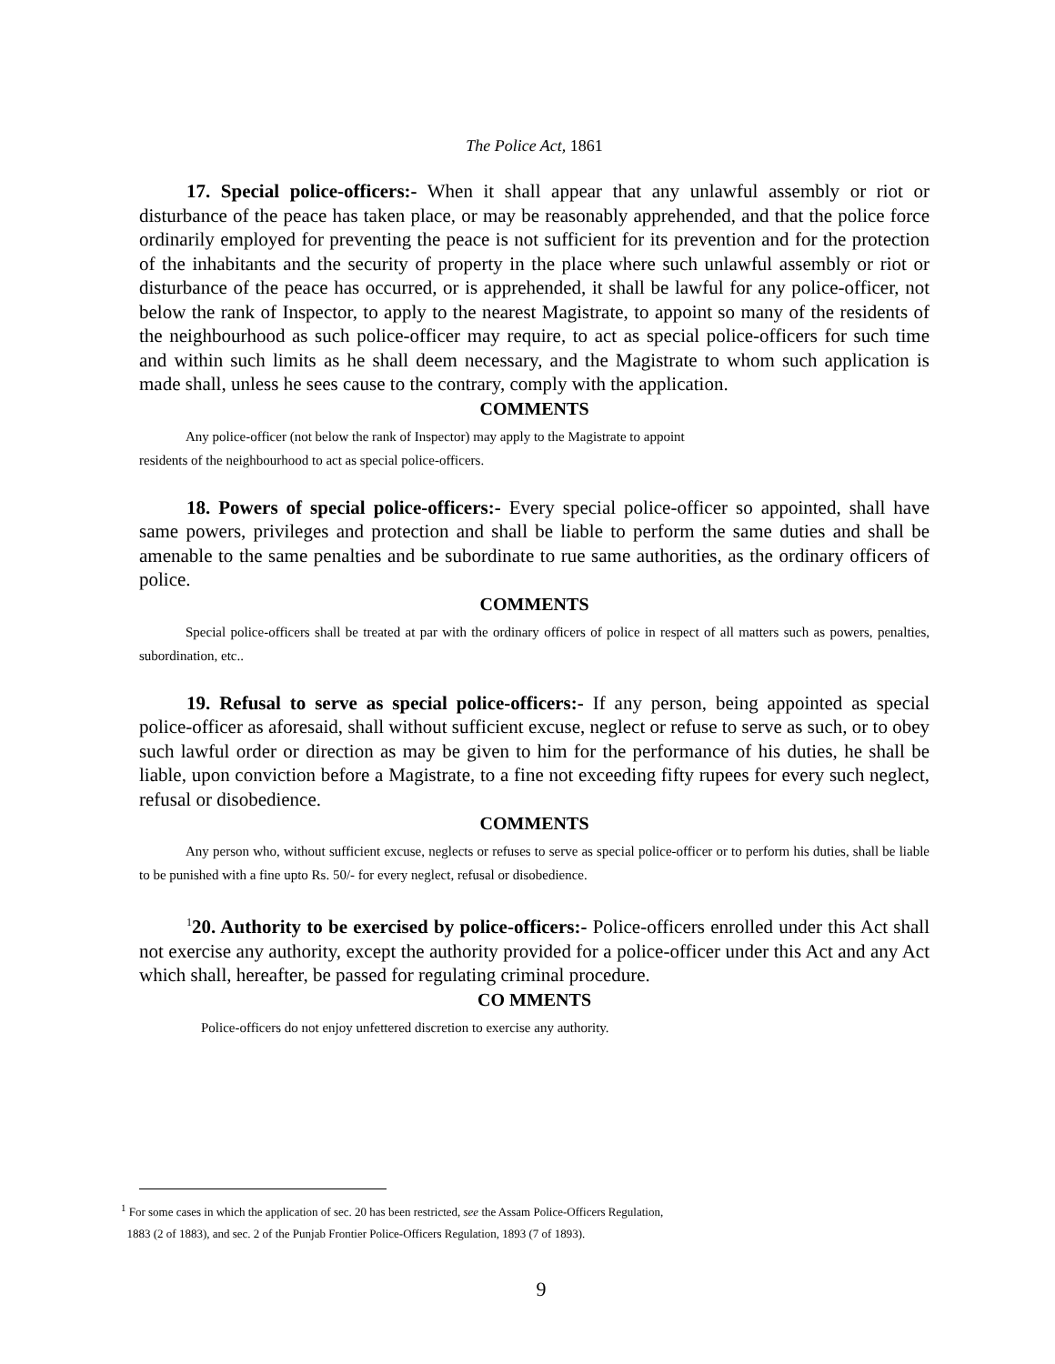The Police Act, 1861
17. Special police-officers:- When it shall appear that any unlawful assembly or riot or disturbance of the peace has taken place, or may be reasonably apprehended, and that the police force ordinarily employed for preventing the peace is not sufficient for its prevention and for the protection of the inhabitants and the security of property in the place where such unlawful assembly or riot or disturbance of the peace has occurred, or is apprehended, it shall be lawful for any police-officer, not below the rank of Inspector, to apply to the nearest Magistrate, to appoint so many of the residents of the neighbourhood as such police-officer may require, to act as special police-officers for such time and within such limits as he shall deem necessary, and the Magistrate to whom such application is made shall, unless he sees cause to the contrary, comply with the application.
COMMENTS
Any police-officer (not below the rank of Inspector) may apply to the Magistrate to appoint
residents of the neighbourhood to act as special police-officers.
18. Powers of special police-officers:- Every special police-officer so appointed, shall have same powers, privileges and protection and shall be liable to perform the same duties and shall be amenable to the same penalties and be subordinate to rue same authorities, as the ordinary officers of police.
COMMENTS
Special police-officers shall be treated at par with the ordinary officers of police in respect of all matters such as powers, penalties, subordination, etc..
19. Refusal to serve as special police-officers:- If any person, being appointed as special police-officer as aforesaid, shall without sufficient excuse, neglect or refuse to serve as such, or to obey such lawful order or direction as may be given to him for the performance of his duties, he shall be liable, upon conviction before a Magistrate, to a fine not exceeding fifty rupees for every such neglect, refusal or disobedience.
COMMENTS
Any person who, without sufficient excuse, neglects or refuses to serve as special police-officer or to perform his duties, shall be liable to be punished with a fine upto Rs. 50/- for every neglect, refusal or disobedience.
<sup>1</sup> 20. Authority to be exercised by police-officers:- Police-officers enrolled under this Act shall not exercise any authority, except the authority provided for a police-officer under this Act and any Act which shall, hereafter, be passed for regulating criminal procedure.
CO MMENTS
Police-officers do not enjoy unfettered discretion to exercise any authority.
<sup>1</sup> For some cases in which the application of sec. 20 has been restricted, see the Assam Police-Officers Regulation,
1883 (2 of 1883), and sec. 2 of the Punjab Frontier Police-Officers Regulation, 1893 (7 of 1893).
9